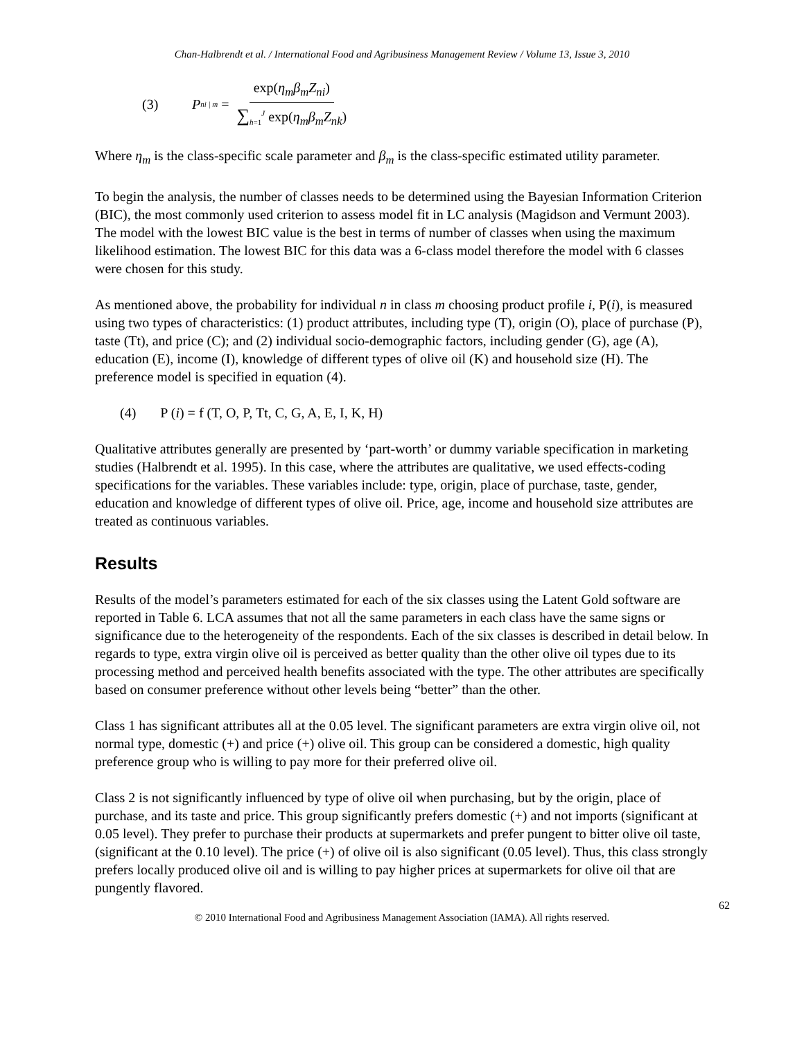Chan-Halbrendt et al. / International Food and Agribusiness Management Review / Volume 13, Issue 3, 2010
(3) P<sub>ni | m</sub> = exp(η<sub>m</sub>β<sub>m</sub>Z<sub>ni</sub>) ∑<sub>h=1</sub><sup>J</sup> exp(η<sub>m</sub>β<sub>m</sub>Z<sub>nk</sub>)
Where η<sub>m</sub> is the class-specific scale parameter and β<sub>m</sub> is the class-specific estimated utility parameter.
To begin the analysis, the number of classes needs to be determined using the Bayesian Information Criterion (BIC), the most commonly used criterion to assess model fit in LC analysis (Magidson and Vermunt 2003). The model with the lowest BIC value is the best in terms of number of classes when using the maximum likelihood estimation. The lowest BIC for this data was a 6-class model therefore the model with 6 classes were chosen for this study.
As mentioned above, the probability for individual n in class m choosing product profile i, P(i), is measured using two types of characteristics: (1) product attributes, including type (T), origin (O), place of purchase (P), taste (Tt), and price (C); and (2) individual socio-demographic factors, including gender (G), age (A), education (E), income (I), knowledge of different types of olive oil (K) and household size (H). The preference model is specified in equation (4).
(4) P (i) = f (T, O, P, Tt, C, G, A, E, I, K, H)
Qualitative attributes generally are presented by ‘part-worth’ or dummy variable specification in marketing studies (Halbrendt et al. 1995). In this case, where the attributes are qualitative, we used effects-coding specifications for the variables. These variables include: type, origin, place of purchase, taste, gender, education and knowledge of different types of olive oil. Price, age, income and household size attributes are treated as continuous variables.
Results
Results of the model’s parameters estimated for each of the six classes using the Latent Gold software are reported in Table 6. LCA assumes that not all the same parameters in each class have the same signs or significance due to the heterogeneity of the respondents. Each of the six classes is described in detail below. In regards to type, extra virgin olive oil is perceived as better quality than the other olive oil types due to its processing method and perceived health benefits associated with the type. The other attributes are specifically based on consumer preference without other levels being “better” than the other.
Class 1 has significant attributes all at the 0.05 level. The significant parameters are extra virgin olive oil, not normal type, domestic (+) and price (+) olive oil. This group can be considered a domestic, high quality preference group who is willing to pay more for their preferred olive oil.
Class 2 is not significantly influenced by type of olive oil when purchasing, but by the origin, place of purchase, and its taste and price. This group significantly prefers domestic (+) and not imports (significant at 0.05 level). They prefer to purchase their products at supermarkets and prefer pungent to bitter olive oil taste, (significant at the 0.10 level). The price (+) of olive oil is also significant (0.05 level). Thus, this class strongly prefers locally produced olive oil and is willing to pay higher prices at supermarkets for olive oil that are pungently flavored.
62
© 2010 International Food and Agribusiness Management Association (IAMA). All rights reserved.